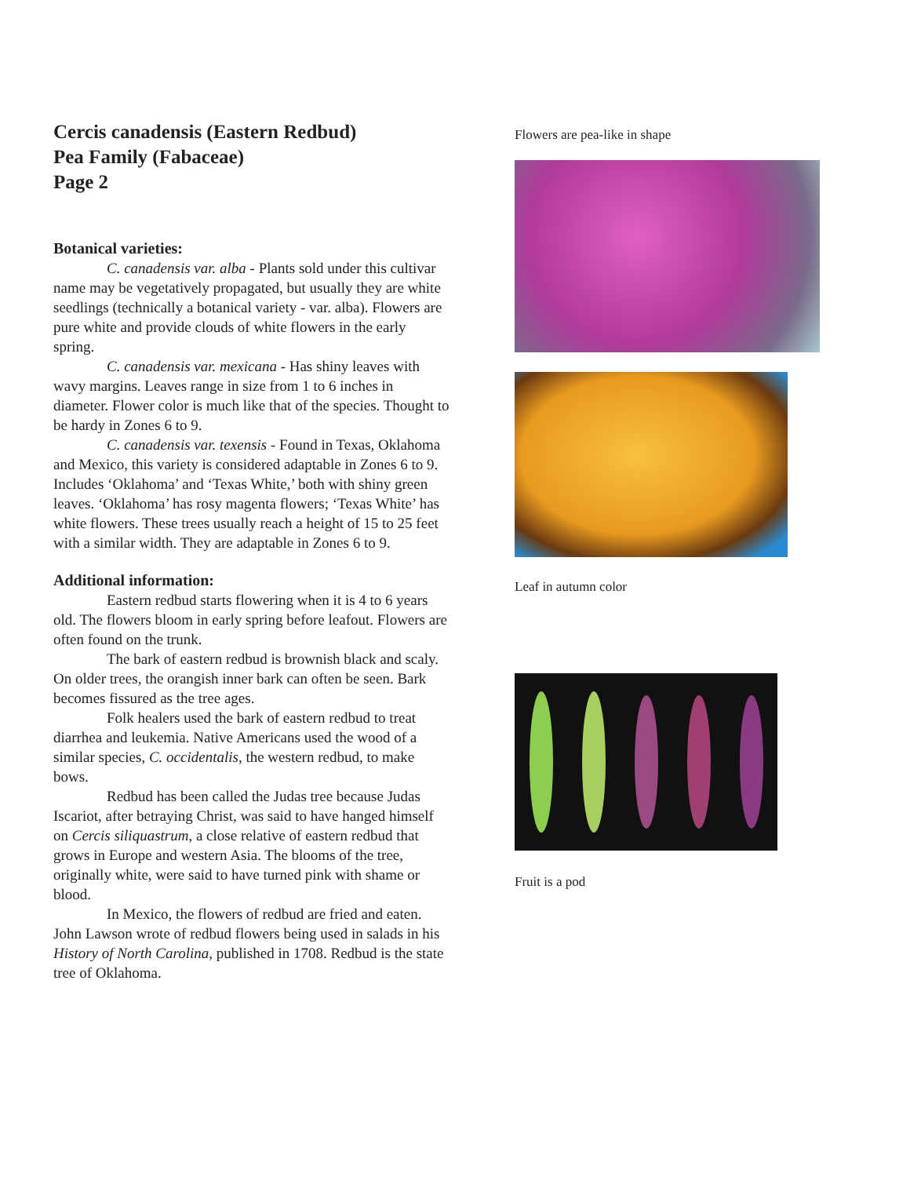Cercis canadensis (Eastern Redbud)
Pea Family (Fabaceae)
Page 2
Botanical varieties:
C. canadensis var. alba - Plants sold under this cultivar name may be vegetatively propagated, but usually they are white seedlings (technically a botanical variety - var. alba). Flowers are pure white and provide clouds of white flowers in the early spring.
C. canadensis var. mexicana - Has shiny leaves with wavy margins. Leaves range in size from 1 to 6 inches in diameter. Flower color is much like that of the species. Thought to be hardy in Zones 6 to 9.
C. canadensis var. texensis - Found in Texas, Oklahoma and Mexico, this variety is considered adaptable in Zones 6 to 9. Includes ‘Oklahoma’ and ‘Texas White,’ both with shiny green leaves. ‘Oklahoma’ has rosy magenta flowers; ‘Texas White’ has white flowers. These trees usually reach a height of 15 to 25 feet with a similar width. They are adaptable in Zones 6 to 9.
Additional information:
Eastern redbud starts flowering when it is 4 to 6 years old. The flowers bloom in early spring before leafout. Flowers are often found on the trunk.
The bark of eastern redbud is brownish black and scaly. On older trees, the orangish inner bark can often be seen. Bark becomes fissured as the tree ages.
Folk healers used the bark of eastern redbud to treat diarrhea and leukemia. Native Americans used the wood of a similar species, C. occidentalis, the western redbud, to make bows.
Redbud has been called the Judas tree because Judas Iscariot, after betraying Christ, was said to have hanged himself on Cercis siliquastrum, a close relative of eastern redbud that grows in Europe and western Asia. The blooms of the tree, originally white, were said to have turned pink with shame or blood.
In Mexico, the flowers of redbud are fried and eaten. John Lawson wrote of redbud flowers being used in salads in his History of North Carolina, published in 1708. Redbud is the state tree of Oklahoma.
Flowers are pea-like in shape
Leaf in autumn color
Fruit is a pod